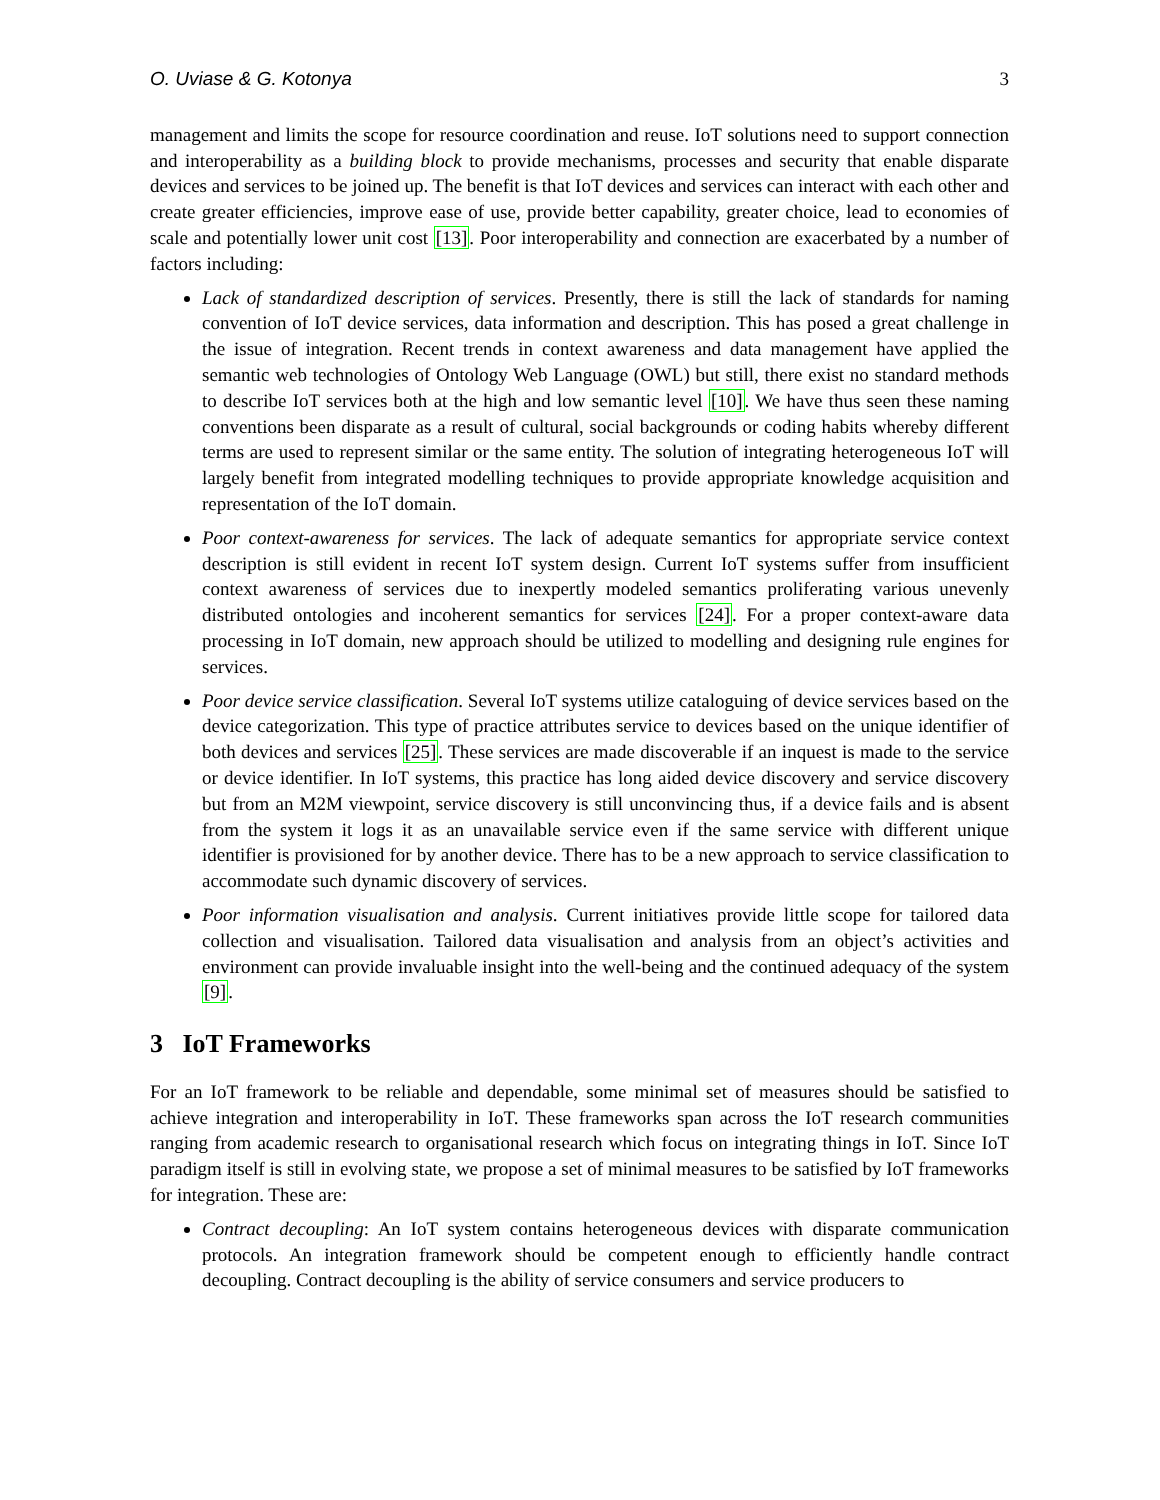O. Uviase & G. Kotonya 3
management and limits the scope for resource coordination and reuse. IoT solutions need to support connection and interoperability as a building block to provide mechanisms, processes and security that enable disparate devices and services to be joined up. The benefit is that IoT devices and services can interact with each other and create greater efficiencies, improve ease of use, provide better capability, greater choice, lead to economies of scale and potentially lower unit cost [13]. Poor interoperability and connection are exacerbated by a number of factors including:
Lack of standardized description of services. Presently, there is still the lack of standards for naming convention of IoT device services, data information and description. This has posed a great challenge in the issue of integration. Recent trends in context awareness and data management have applied the semantic web technologies of Ontology Web Language (OWL) but still, there exist no standard methods to describe IoT services both at the high and low semantic level [10]. We have thus seen these naming conventions been disparate as a result of cultural, social backgrounds or coding habits whereby different terms are used to represent similar or the same entity. The solution of integrating heterogeneous IoT will largely benefit from integrated modelling techniques to provide appropriate knowledge acquisition and representation of the IoT domain.
Poor context-awareness for services. The lack of adequate semantics for appropriate service context description is still evident in recent IoT system design. Current IoT systems suffer from insufficient context awareness of services due to inexpertly modeled semantics proliferating various unevenly distributed ontologies and incoherent semantics for services [24]. For a proper context-aware data processing in IoT domain, new approach should be utilized to modelling and designing rule engines for services.
Poor device service classification. Several IoT systems utilize cataloguing of device services based on the device categorization. This type of practice attributes service to devices based on the unique identifier of both devices and services [25]. These services are made discoverable if an inquest is made to the service or device identifier. In IoT systems, this practice has long aided device discovery and service discovery but from an M2M viewpoint, service discovery is still unconvincing thus, if a device fails and is absent from the system it logs it as an unavailable service even if the same service with different unique identifier is provisioned for by another device. There has to be a new approach to service classification to accommodate such dynamic discovery of services.
Poor information visualisation and analysis. Current initiatives provide little scope for tailored data collection and visualisation. Tailored data visualisation and analysis from an object’s activities and environment can provide invaluable insight into the well-being and the continued adequacy of the system [9].
3 IoT Frameworks
For an IoT framework to be reliable and dependable, some minimal set of measures should be satisfied to achieve integration and interoperability in IoT. These frameworks span across the IoT research communities ranging from academic research to organisational research which focus on integrating things in IoT. Since IoT paradigm itself is still in evolving state, we propose a set of minimal measures to be satisfied by IoT frameworks for integration. These are:
Contract decoupling: An IoT system contains heterogeneous devices with disparate communication protocols. An integration framework should be competent enough to efficiently handle contract decoupling. Contract decoupling is the ability of service consumers and service producers to